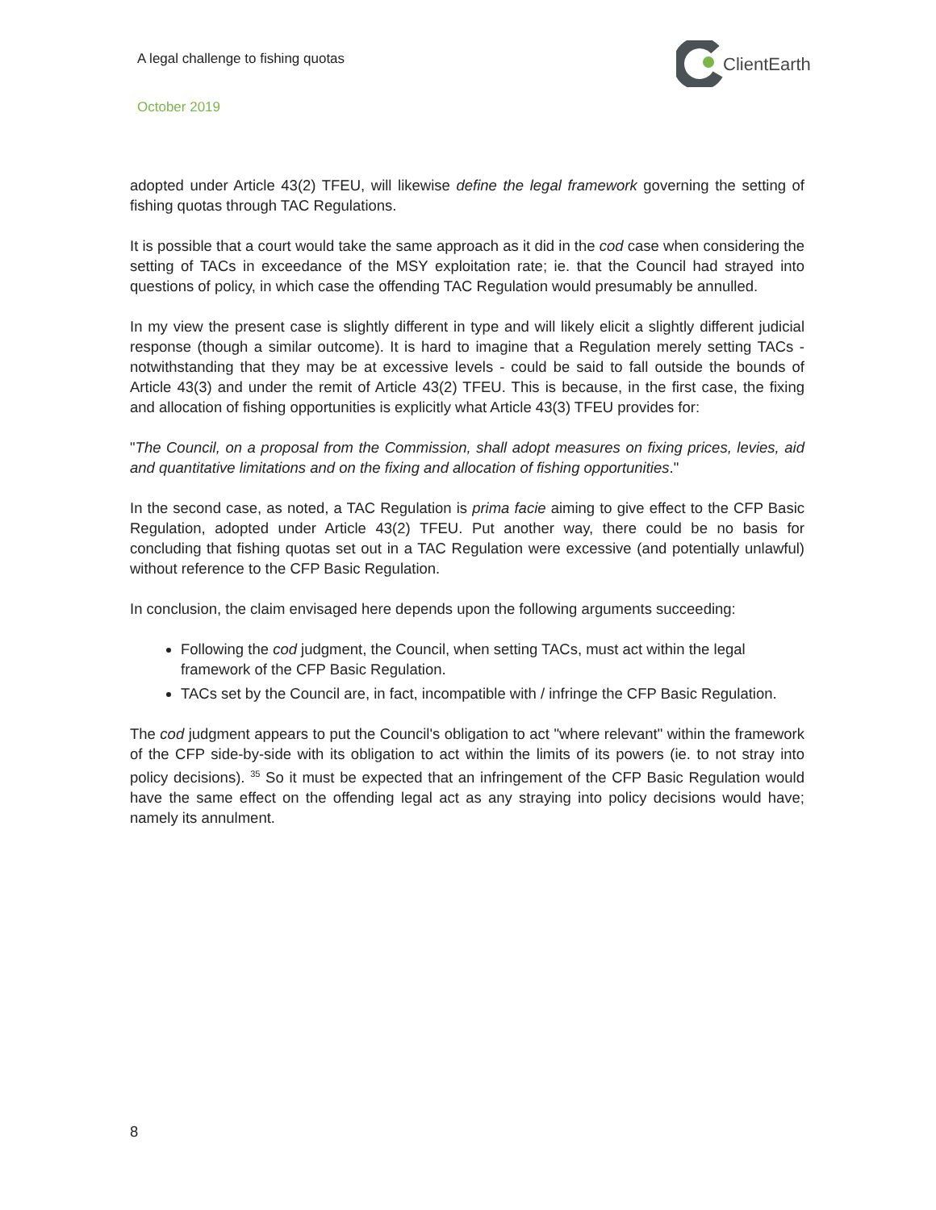A legal challenge to fishing quotas
ClientEarth
October 2019
adopted under Article 43(2) TFEU, will likewise define the legal framework governing the setting of fishing quotas through TAC Regulations.
It is possible that a court would take the same approach as it did in the cod case when considering the setting of TACs in exceedance of the MSY exploitation rate; ie. that the Council had strayed into questions of policy, in which case the offending TAC Regulation would presumably be annulled.
In my view the present case is slightly different in type and will likely elicit a slightly different judicial response (though a similar outcome). It is hard to imagine that a Regulation merely setting TACs - notwithstanding that they may be at excessive levels - could be said to fall outside the bounds of Article 43(3) and under the remit of Article 43(2) TFEU. This is because, in the first case, the fixing and allocation of fishing opportunities is explicitly what Article 43(3) TFEU provides for:
"The Council, on a proposal from the Commission, shall adopt measures on fixing prices, levies, aid and quantitative limitations and on the fixing and allocation of fishing opportunities."
In the second case, as noted, a TAC Regulation is prima facie aiming to give effect to the CFP Basic Regulation, adopted under Article 43(2) TFEU. Put another way, there could be no basis for concluding that fishing quotas set out in a TAC Regulation were excessive (and potentially unlawful) without reference to the CFP Basic Regulation.
In conclusion, the claim envisaged here depends upon the following arguments succeeding:
Following the cod judgment, the Council, when setting TACs, must act within the legal framework of the CFP Basic Regulation.
TACs set by the Council are, in fact, incompatible with / infringe the CFP Basic Regulation.
The cod judgment appears to put the Council's obligation to act "where relevant" within the framework of the CFP side-by-side with its obligation to act within the limits of its powers (ie. to not stray into policy decisions). <sup>35</sup> So it must be expected that an infringement of the CFP Basic Regulation would have the same effect on the offending legal act as any straying into policy decisions would have; namely its annulment.
8